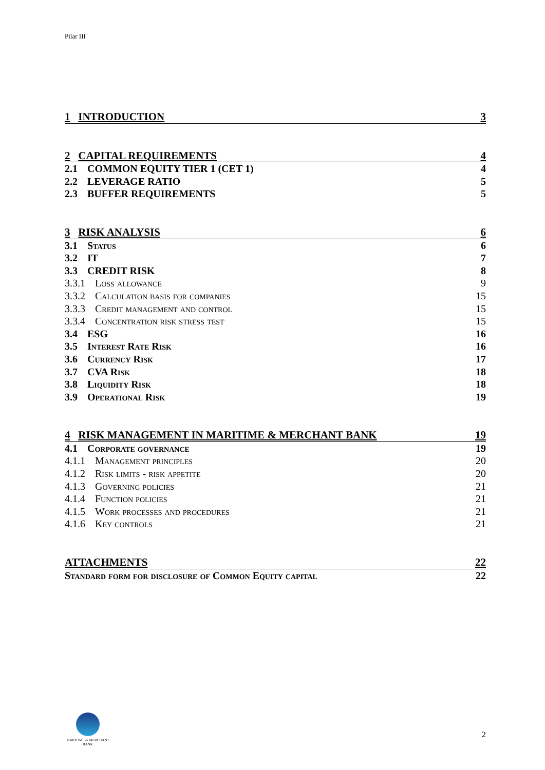Pilar III
1 INTRODUCTION 3
2 CAPITAL REQUIREMENTS 4
2.1 COMMON EQUITY TIER 1 (CET 1)
4
2.2 LEVERAGE RATIO 5
2.3 BUFFER REQUIREMENTS 5
3 RISK ANALYSIS 6
3.1 Status 6
3.2 IT 7
3.3 CREDIT RISK 8
3.3.1 Loss allowance 9
3.3.2 Calculation basis for companies
15
3.3.3 Credit management and control
15
3.3.4 Concentration risk stress test
15
3.4 ESG 16
3.5 Interest Rate Risk 16
3.6 Currency Risk 17
3.7 CVA Risk 18
3.8 Liquidity Risk 18
3.9 Operational Risk 19
4 RISK MANAGEMENT IN MARITIME & MERCHANT BANK
19
4.1 Corporate governance 19
4.1.1 Management principles 20
4.1.2 Risk limits - risk appetite
20
4.1.3 Governing policies 21
4.1.4 Function policies 21
4.1.5 Work processes and procedures
21
4.1.6 Key controls 21
ATTACHMENTS 22
Standard form for disclosure of Common Equity capital
22
MARITIME & MERCHANT
BANK
2